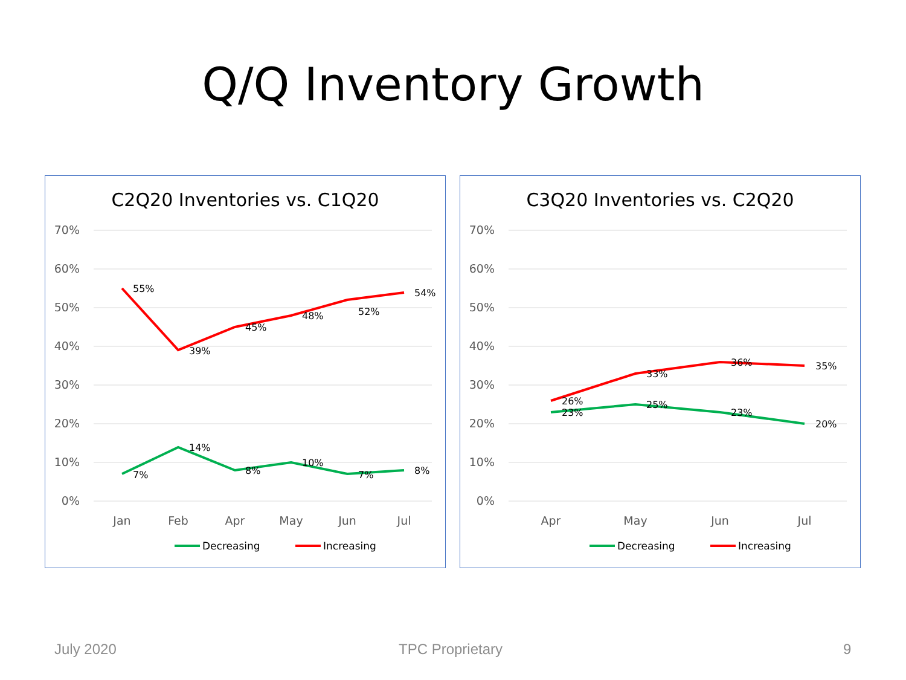Q/Q Inventory Growth
C2Q20 Inventories vs. C1Q20
70%
60%
50%
40%
30%
20%
10%
0%
Jan
Feb
Apr
May
Jun
Jul
55%
39%
45%
48%
52%
54%
7%
14%
8%
10%
7%
8%
Decreasing
Increasing
C3Q20 Inventories vs. C2Q20
70%
60%
50%
40%
30%
20%
10%
0%
Apr
May
Jun
Jul
26%
33%
36%
35%
23%
25%
23%
20%
Decreasing
Increasing
July 2020 TPC Proprietary 9